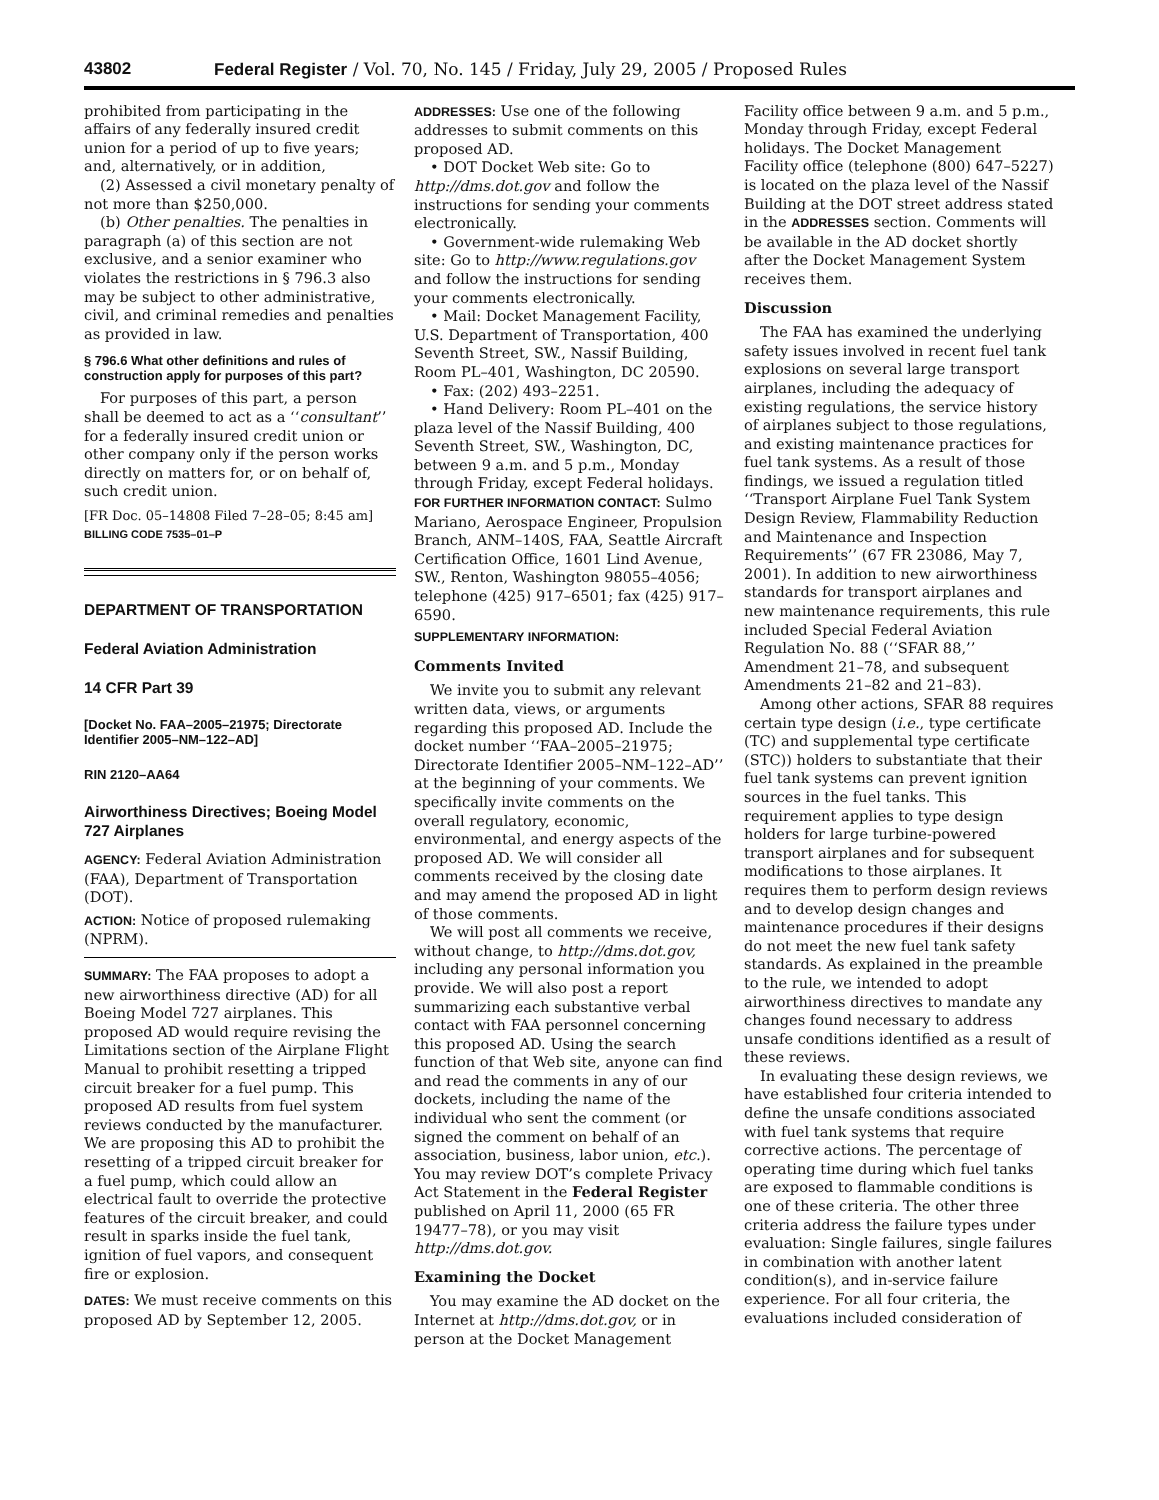43802 Federal Register / Vol. 70, No. 145 / Friday, July 29, 2005 / Proposed Rules
prohibited from participating in the affairs of any federally insured credit union for a period of up to five years; and, alternatively, or in addition,
(2) Assessed a civil monetary penalty of not more than $250,000.
(b) Other penalties. The penalties in paragraph (a) of this section are not exclusive, and a senior examiner who violates the restrictions in § 796.3 also may be subject to other administrative, civil, and criminal remedies and penalties as provided in law.
§ 796.6 What other definitions and rules of construction apply for purposes of this part?
For purposes of this part, a person shall be deemed to act as a ‘‘consultant’’ for a federally insured credit union or other company only if the person works directly on matters for, or on behalf of, such credit union.
[FR Doc. 05–14808 Filed 7–28–05; 8:45 am]
BILLING CODE 7535–01–P
DEPARTMENT OF TRANSPORTATION
Federal Aviation Administration
14 CFR Part 39
[Docket No. FAA–2005–21975; Directorate Identifier 2005–NM–122–AD]
RIN 2120–AA64
Airworthiness Directives; Boeing Model 727 Airplanes
AGENCY: Federal Aviation Administration (FAA), Department of Transportation (DOT).
ACTION: Notice of proposed rulemaking (NPRM).
SUMMARY: The FAA proposes to adopt a new airworthiness directive (AD) for all Boeing Model 727 airplanes. This proposed AD would require revising the Limitations section of the Airplane Flight Manual to prohibit resetting a tripped circuit breaker for a fuel pump. This proposed AD results from fuel system reviews conducted by the manufacturer. We are proposing this AD to prohibit the resetting of a tripped circuit breaker for a fuel pump, which could allow an electrical fault to override the protective features of the circuit breaker, and could result in sparks inside the fuel tank, ignition of fuel vapors, and consequent fire or explosion.
DATES: We must receive comments on this proposed AD by September 12, 2005.
ADDRESSES: Use one of the following addresses to submit comments on this proposed AD.
• DOT Docket Web site: Go to http://dms.dot.gov and follow the instructions for sending your comments electronically.
• Government-wide rulemaking Web site: Go to http://www.regulations.gov and follow the instructions for sending your comments electronically.
• Mail: Docket Management Facility, U.S. Department of Transportation, 400 Seventh Street, SW., Nassif Building, Room PL–401, Washington, DC 20590.
• Fax: (202) 493–2251.
• Hand Delivery: Room PL–401 on the plaza level of the Nassif Building, 400 Seventh Street, SW., Washington, DC, between 9 a.m. and 5 p.m., Monday through Friday, except Federal holidays.
FOR FURTHER INFORMATION CONTACT: Sulmo Mariano, Aerospace Engineer, Propulsion Branch, ANM–140S, FAA, Seattle Aircraft Certification Office, 1601 Lind Avenue, SW., Renton, Washington 98055–4056; telephone (425) 917–6501; fax (425) 917–6590.
SUPPLEMENTARY INFORMATION:
Comments Invited
We invite you to submit any relevant written data, views, or arguments regarding this proposed AD. Include the docket number ‘‘FAA–2005–21975; Directorate Identifier 2005–NM–122–AD’’ at the beginning of your comments. We specifically invite comments on the overall regulatory, economic, environmental, and energy aspects of the proposed AD. We will consider all comments received by the closing date and may amend the proposed AD in light of those comments.
We will post all comments we receive, without change, to http://dms.dot.gov, including any personal information you provide. We will also post a report summarizing each substantive verbal contact with FAA personnel concerning this proposed AD. Using the search function of that Web site, anyone can find and read the comments in any of our dockets, including the name of the individual who sent the comment (or signed the comment on behalf of an association, business, labor union, etc.). You may review DOT’s complete Privacy Act Statement in the Federal Register published on April 11, 2000 (65 FR 19477–78), or you may visit http://dms.dot.gov.
Examining the Docket
You may examine the AD docket on the Internet at http://dms.dot.gov, or in person at the Docket Management
Facility office between 9 a.m. and 5 p.m., Monday through Friday, except Federal holidays. The Docket Management Facility office (telephone (800) 647–5227) is located on the plaza level of the Nassif Building at the DOT street address stated in the ADDRESSES section. Comments will be available in the AD docket shortly after the Docket Management System receives them.
Discussion
The FAA has examined the underlying safety issues involved in recent fuel tank explosions on several large transport airplanes, including the adequacy of existing regulations, the service history of airplanes subject to those regulations, and existing maintenance practices for fuel tank systems. As a result of those findings, we issued a regulation titled ‘‘Transport Airplane Fuel Tank System Design Review, Flammability Reduction and Maintenance and Inspection Requirements’’ (67 FR 23086, May 7, 2001). In addition to new airworthiness standards for transport airplanes and new maintenance requirements, this rule included Special Federal Aviation Regulation No. 88 (‘‘SFAR 88,’’ Amendment 21–78, and subsequent Amendments 21–82 and 21–83).
Among other actions, SFAR 88 requires certain type design (i.e., type certificate (TC) and supplemental type certificate (STC)) holders to substantiate that their fuel tank systems can prevent ignition sources in the fuel tanks. This requirement applies to type design holders for large turbine-powered transport airplanes and for subsequent modifications to those airplanes. It requires them to perform design reviews and to develop design changes and maintenance procedures if their designs do not meet the new fuel tank safety standards. As explained in the preamble to the rule, we intended to adopt airworthiness directives to mandate any changes found necessary to address unsafe conditions identified as a result of these reviews.
In evaluating these design reviews, we have established four criteria intended to define the unsafe conditions associated with fuel tank systems that require corrective actions. The percentage of operating time during which fuel tanks are exposed to flammable conditions is one of these criteria. The other three criteria address the failure types under evaluation: Single failures, single failures in combination with another latent condition(s), and in-service failure experience. For all four criteria, the evaluations included consideration of